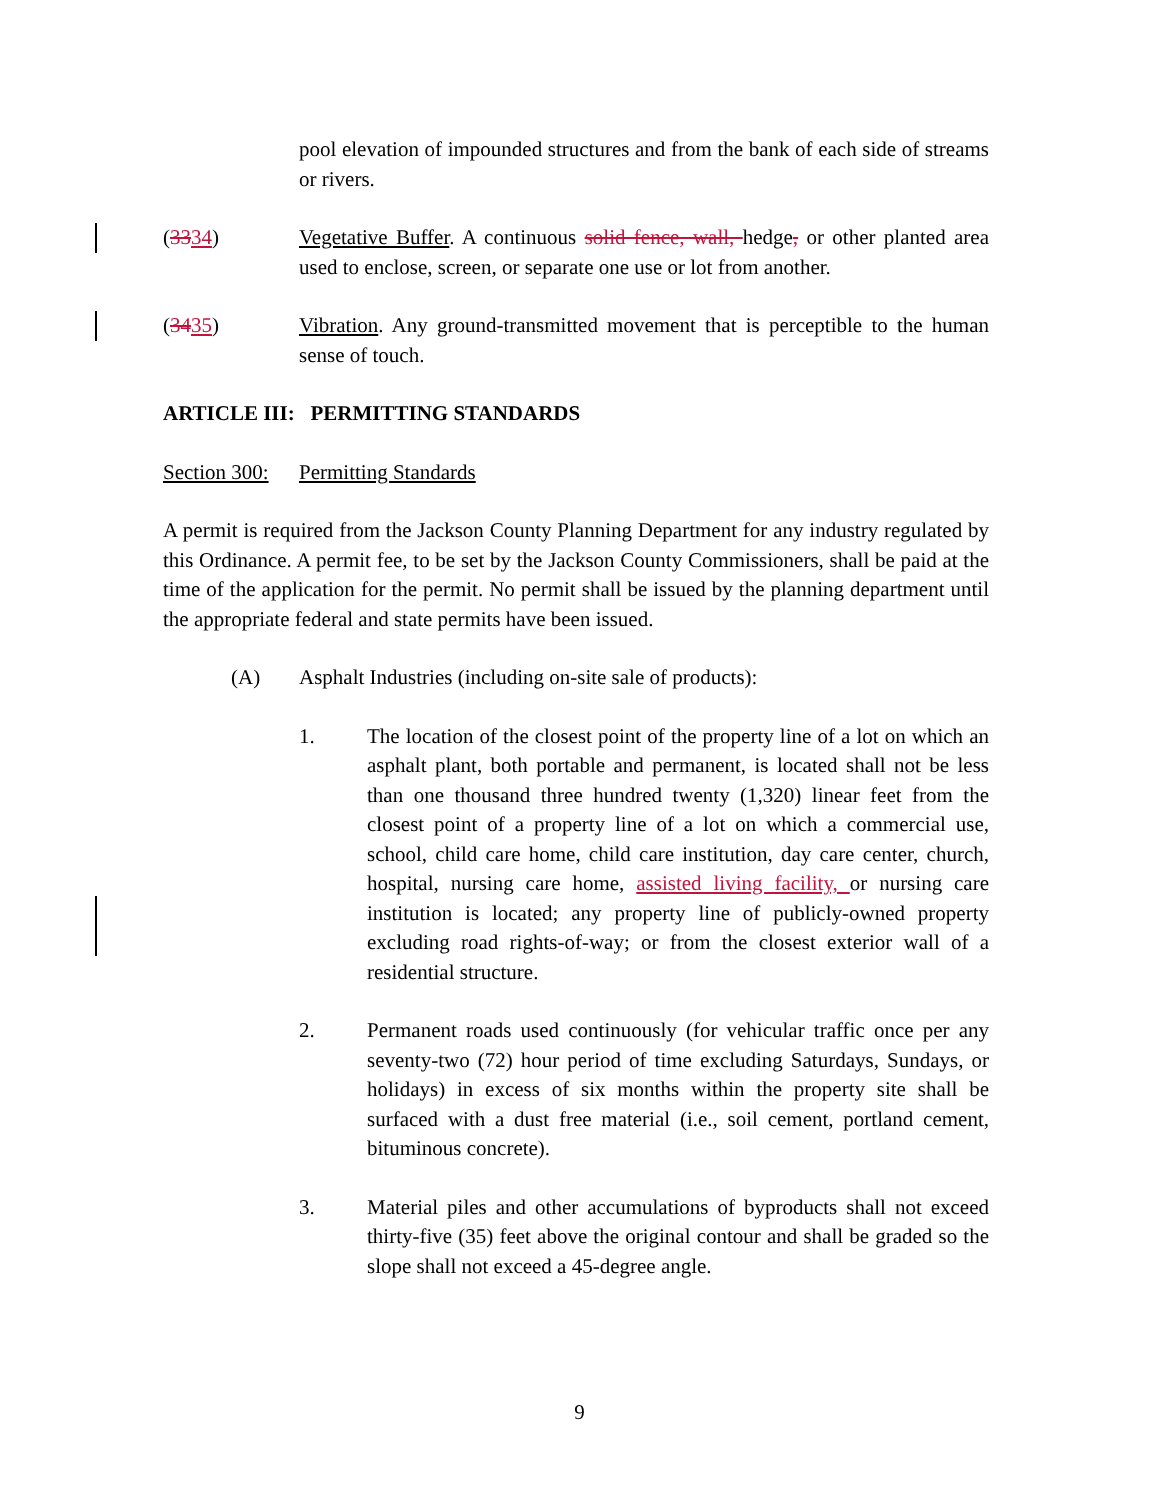pool elevation of impounded structures and from the bank of each side of streams or rivers.
(3334) Vegetative Buffer. A continuous solid fence, wall, hedge, or other planted area used to enclose, screen, or separate one use or lot from another.
(3435) Vibration. Any ground-transmitted movement that is perceptible to the human sense of touch.
ARTICLE III: PERMITTING STANDARDS
Section 300:
Permitting Standards
A permit is required from the Jackson County Planning Department for any industry regulated by this Ordinance. A permit fee, to be set by the Jackson County Commissioners, shall be paid at the time of the application for the permit. No permit shall be issued by the planning department until the appropriate federal and state permits have been issued.
(A) Asphalt Industries (including on-site sale of products):
1. The location of the closest point of the property line of a lot on which an asphalt plant, both portable and permanent, is located shall not be less than one thousand three hundred twenty (1,320) linear feet from the closest point of a property line of a lot on which a commercial use, school, child care home, child care institution, day care center, church, hospital, nursing care home, assisted living facility, or nursing care institution is located; any property line of publicly-owned property excluding road rights-of-way; or from the closest exterior wall of a residential structure.
2. Permanent roads used continuously (for vehicular traffic once per any seventy-two (72) hour period of time excluding Saturdays, Sundays, or holidays) in excess of six months within the property site shall be surfaced with a dust free material (i.e., soil cement, portland cement, bituminous concrete).
3. Material piles and other accumulations of byproducts shall not exceed thirty-five (35) feet above the original contour and shall be graded so the slope shall not exceed a 45-degree angle.
9